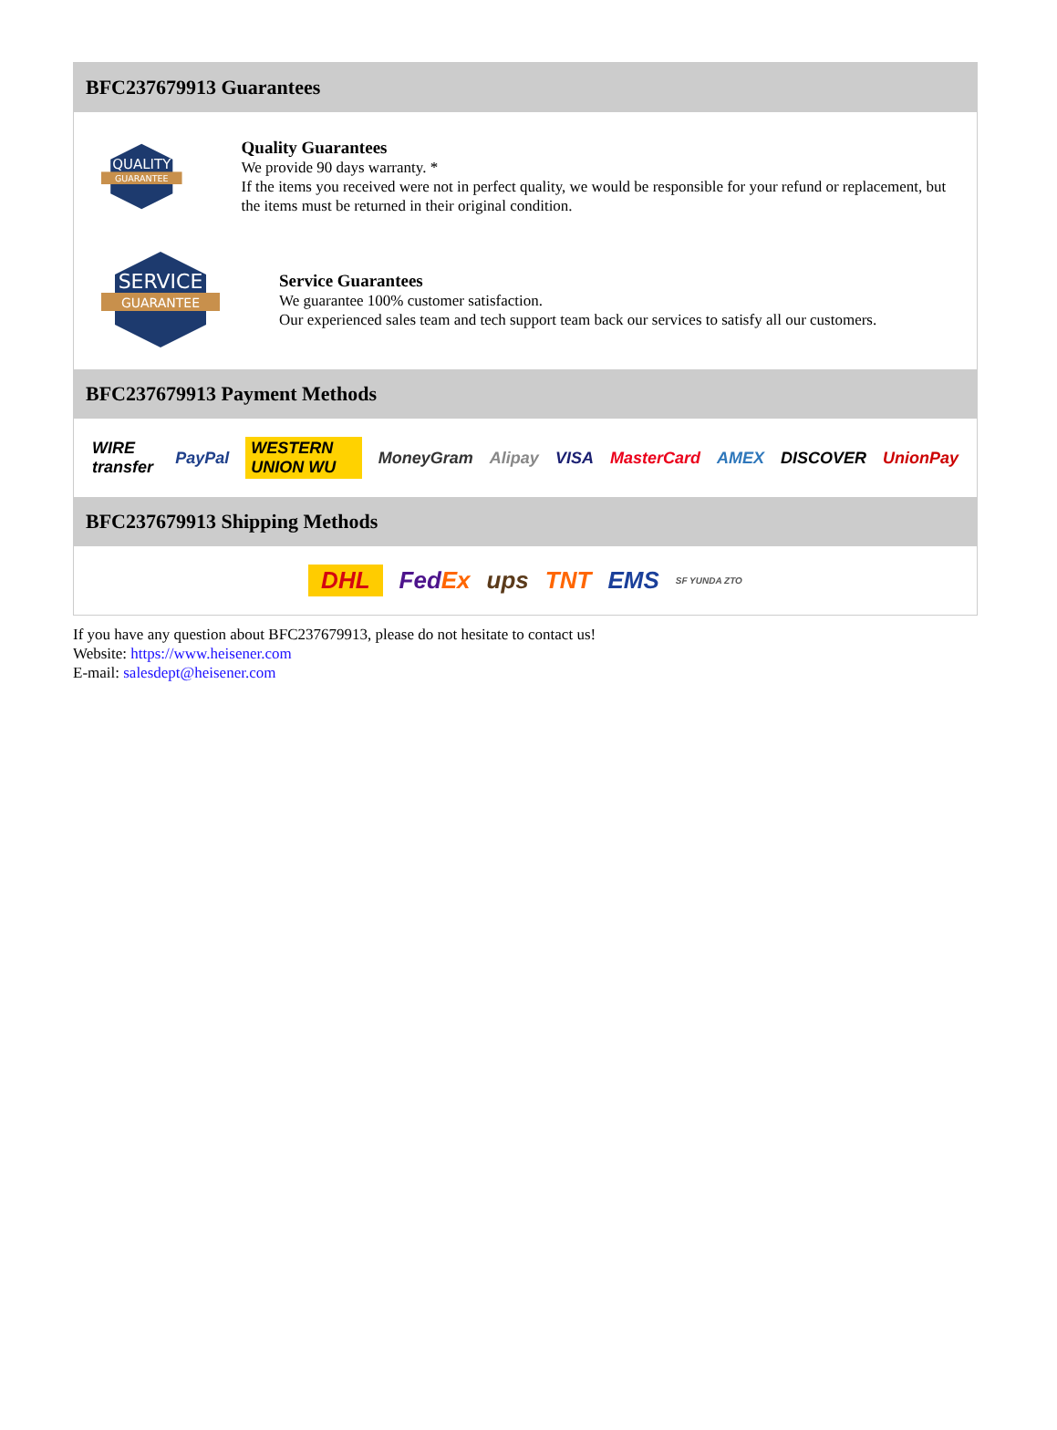BFC237679913 Guarantees
QUALITY
GUARANTEE
Quality Guarantees
We provide 90 days warranty. *
If the items you received were not in perfect quality, we would be responsible for your refund or replacement, but the items must be returned in their original condition.
SERVICE
GUARANTEE
Service Guarantees
We guarantee 100% customer satisfaction.
Our experienced sales team and tech support team back our services to satisfy all our customers.
BFC237679913 Payment Methods
WIRE transfer PayPal WESTERN UNION WU MoneyGram Alipay VISA MasterCard AMEX DISCOVER UnionPay
BFC237679913 Shipping Methods
DHL FedEx ups TNT EMS SF YUNDA ZTO
If you have any question about BFC237679913, please do not hesitate to contact us!
Website: https://www.heisener.com
E-mail: salesdept@heisener.com